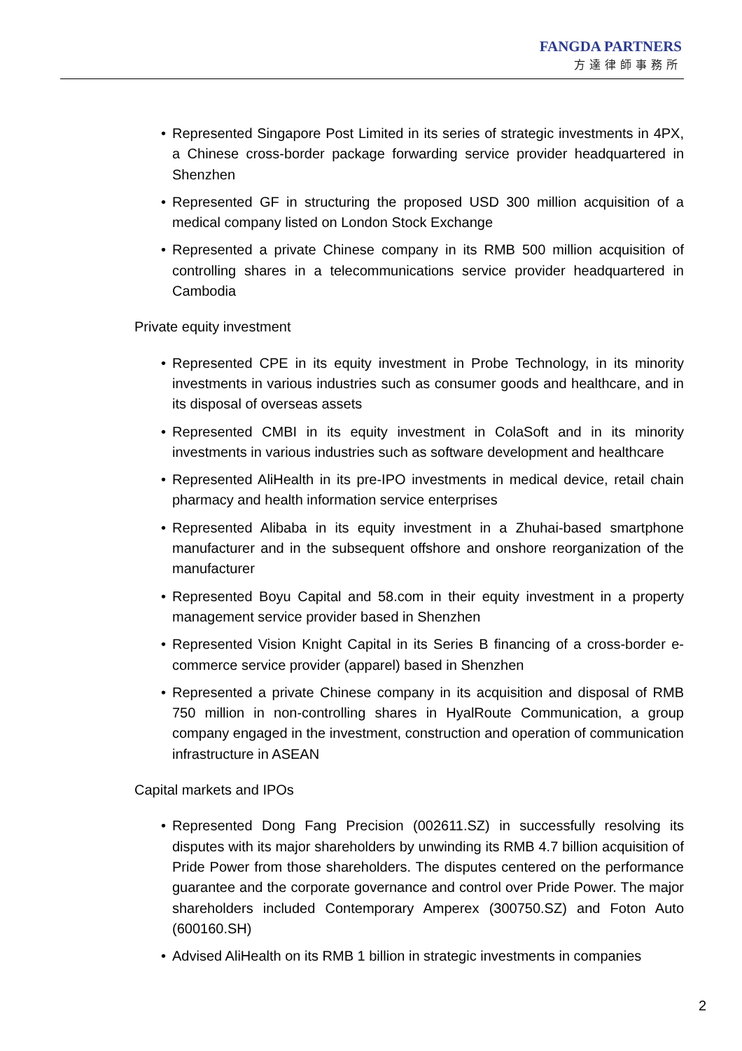FANGDA PARTNERS
方達律師事務所
• Represented Singapore Post Limited in its series of strategic investments in 4PX, a Chinese cross-border package forwarding service provider headquartered in Shenzhen
• Represented GF in structuring the proposed USD 300 million acquisition of a medical company listed on London Stock Exchange
• Represented a private Chinese company in its RMB 500 million acquisition of controlling shares in a telecommunications service provider headquartered in Cambodia
Private equity investment
• Represented CPE in its equity investment in Probe Technology, in its minority investments in various industries such as consumer goods and healthcare, and in its disposal of overseas assets
• Represented CMBI in its equity investment in ColaSoft and in its minority investments in various industries such as software development and healthcare
• Represented AliHealth in its pre-IPO investments in medical device, retail chain pharmacy and health information service enterprises
• Represented Alibaba in its equity investment in a Zhuhai-based smartphone manufacturer and in the subsequent offshore and onshore reorganization of the manufacturer
• Represented Boyu Capital and 58.com in their equity investment in a property management service provider based in Shenzhen
• Represented Vision Knight Capital in its Series B financing of a cross-border e-commerce service provider (apparel) based in Shenzhen
• Represented a private Chinese company in its acquisition and disposal of RMB 750 million in non-controlling shares in HyalRoute Communication, a group company engaged in the investment, construction and operation of communication infrastructure in ASEAN
Capital markets and IPOs
• Represented Dong Fang Precision (002611.SZ) in successfully resolving its disputes with its major shareholders by unwinding its RMB 4.7 billion acquisition of Pride Power from those shareholders. The disputes centered on the performance guarantee and the corporate governance and control over Pride Power. The major shareholders included Contemporary Amperex (300750.SZ) and Foton Auto (600160.SH)
• Advised AliHealth on its RMB 1 billion in strategic investments in companies
2